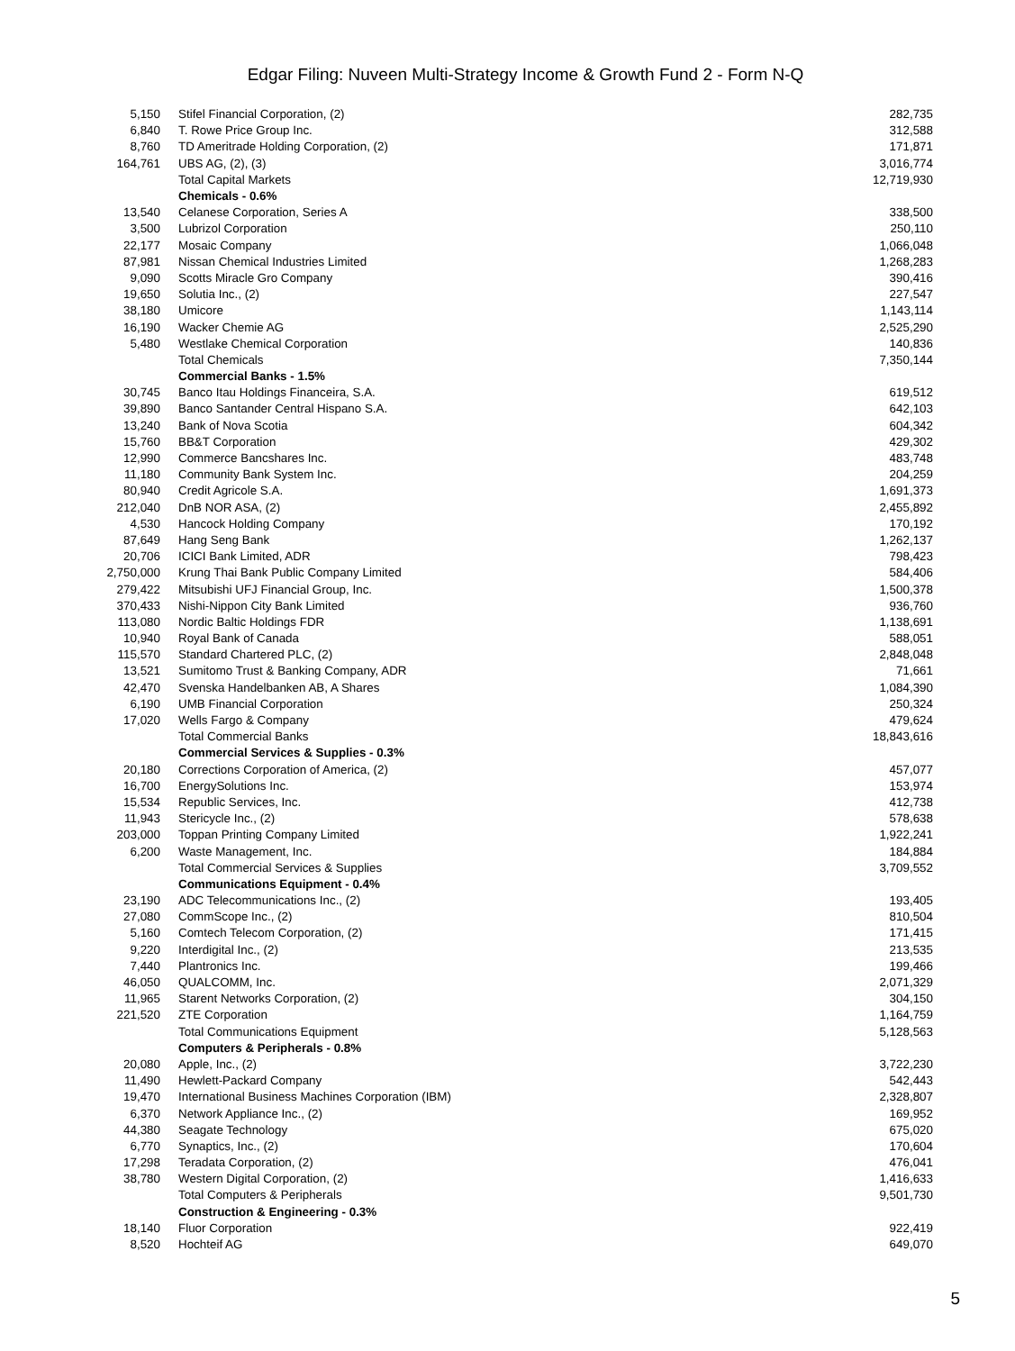Edgar Filing: Nuveen Multi-Strategy Income & Growth Fund 2 - Form N-Q
| 5,150 | Stifel Financial Corporation, (2) | 282,735 |
| 6,840 | T. Rowe Price Group Inc. | 312,588 |
| 8,760 | TD Ameritrade Holding Corporation, (2) | 171,871 |
| 164,761 | UBS AG, (2), (3) | 3,016,774 |
| | Total Capital Markets | 12,719,930 |
| | Chemicals - 0.6% | |
| 13,540 | Celanese Corporation, Series A | 338,500 |
| 3,500 | Lubrizol Corporation | 250,110 |
| 22,177 | Mosaic Company | 1,066,048 |
| 87,981 | Nissan Chemical Industries Limited | 1,268,283 |
| 9,090 | Scotts Miracle Gro Company | 390,416 |
| 19,650 | Solutia Inc., (2) | 227,547 |
| 38,180 | Umicore | 1,143,114 |
| 16,190 | Wacker Chemie AG | 2,525,290 |
| 5,480 | Westlake Chemical Corporation | 140,836 |
| | Total Chemicals | 7,350,144 |
| | Commercial Banks - 1.5% | |
| 30,745 | Banco Itau Holdings Financeira, S.A. | 619,512 |
| 39,890 | Banco Santander Central Hispano S.A. | 642,103 |
| 13,240 | Bank of Nova Scotia | 604,342 |
| 15,760 | BB&T Corporation | 429,302 |
| 12,990 | Commerce Bancshares Inc. | 483,748 |
| 11,180 | Community Bank System Inc. | 204,259 |
| 80,940 | Credit Agricole S.A. | 1,691,373 |
| 212,040 | DnB NOR ASA, (2) | 2,455,892 |
| 4,530 | Hancock Holding Company | 170,192 |
| 87,649 | Hang Seng Bank | 1,262,137 |
| 20,706 | ICICI Bank Limited, ADR | 798,423 |
| 2,750,000 | Krung Thai Bank Public Company Limited | 584,406 |
| 279,422 | Mitsubishi UFJ Financial Group, Inc. | 1,500,378 |
| 370,433 | Nishi-Nippon City Bank Limited | 936,760 |
| 113,080 | Nordic Baltic Holdings FDR | 1,138,691 |
| 10,940 | Royal Bank of Canada | 588,051 |
| 115,570 | Standard Chartered PLC, (2) | 2,848,048 |
| 13,521 | Sumitomo Trust & Banking Company, ADR | 71,661 |
| 42,470 | Svenska Handelbanken AB, A Shares | 1,084,390 |
| 6,190 | UMB Financial Corporation | 250,324 |
| 17,020 | Wells Fargo & Company | 479,624 |
| | Total Commercial Banks | 18,843,616 |
| | Commercial Services & Supplies - 0.3% | |
| 20,180 | Corrections Corporation of America, (2) | 457,077 |
| 16,700 | EnergySolutions Inc. | 153,974 |
| 15,534 | Republic Services, Inc. | 412,738 |
| 11,943 | Stericycle Inc., (2) | 578,638 |
| 203,000 | Toppan Printing Company Limited | 1,922,241 |
| 6,200 | Waste Management, Inc. | 184,884 |
| | Total Commercial Services & Supplies | 3,709,552 |
| | Communications Equipment - 0.4% | |
| 23,190 | ADC Telecommunications Inc., (2) | 193,405 |
| 27,080 | CommScope Inc., (2) | 810,504 |
| 5,160 | Comtech Telecom Corporation, (2) | 171,415 |
| 9,220 | Interdigital Inc., (2) | 213,535 |
| 7,440 | Plantronics Inc. | 199,466 |
| 46,050 | QUALCOMM, Inc. | 2,071,329 |
| 11,965 | Starent Networks Corporation, (2) | 304,150 |
| 221,520 | ZTE Corporation | 1,164,759 |
| | Total Communications Equipment | 5,128,563 |
| | Computers & Peripherals - 0.8% | |
| 20,080 | Apple, Inc., (2) | 3,722,230 |
| 11,490 | Hewlett-Packard Company | 542,443 |
| 19,470 | International Business Machines Corporation (IBM) | 2,328,807 |
| 6,370 | Network Appliance Inc., (2) | 169,952 |
| 44,380 | Seagate Technology | 675,020 |
| 6,770 | Synaptics, Inc., (2) | 170,604 |
| 17,298 | Teradata Corporation, (2) | 476,041 |
| 38,780 | Western Digital Corporation, (2) | 1,416,633 |
| | Total Computers & Peripherals | 9,501,730 |
| | Construction & Engineering - 0.3% | |
| 18,140 | Fluor Corporation | 922,419 |
| 8,520 | Hochteif AG | 649,070 |
5